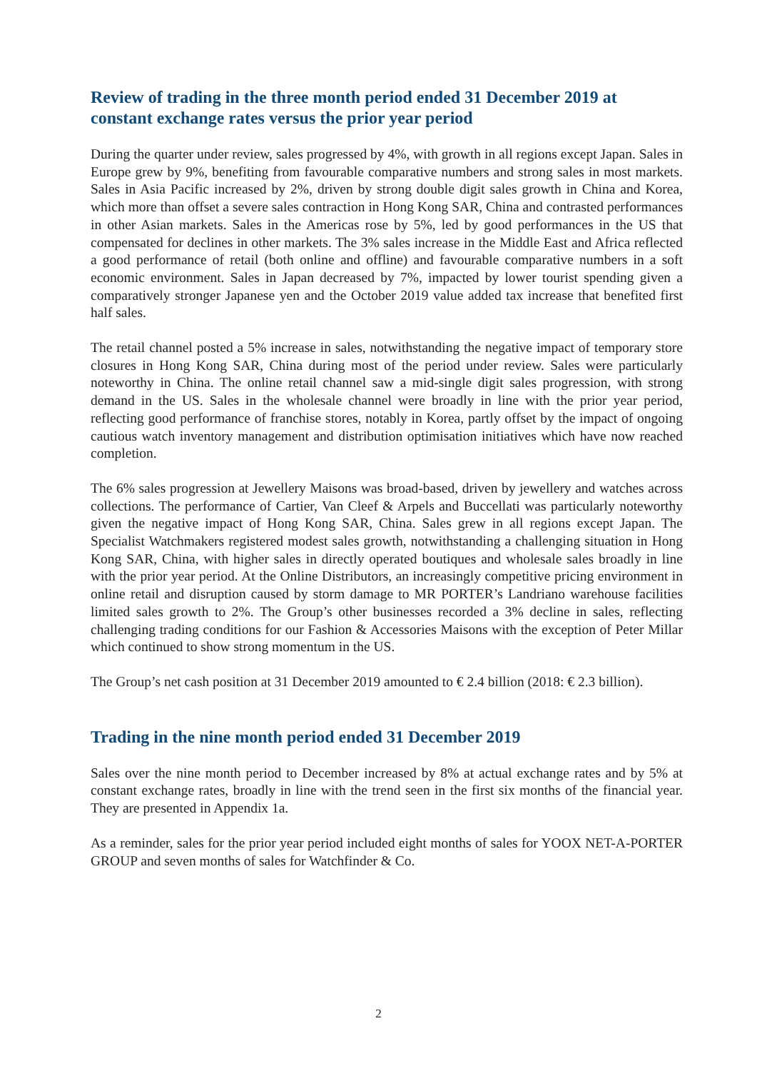Review of trading in the three month period ended 31 December 2019 at constant exchange rates versus the prior year period
During the quarter under review, sales progressed by 4%, with growth in all regions except Japan. Sales in Europe grew by 9%, benefiting from favourable comparative numbers and strong sales in most markets. Sales in Asia Pacific increased by 2%, driven by strong double digit sales growth in China and Korea, which more than offset a severe sales contraction in Hong Kong SAR, China and contrasted performances in other Asian markets. Sales in the Americas rose by 5%, led by good performances in the US that compensated for declines in other markets. The 3% sales increase in the Middle East and Africa reflected a good performance of retail (both online and offline) and favourable comparative numbers in a soft economic environment. Sales in Japan decreased by 7%, impacted by lower tourist spending given a comparatively stronger Japanese yen and the October 2019 value added tax increase that benefited first half sales.
The retail channel posted a 5% increase in sales, notwithstanding the negative impact of temporary store closures in Hong Kong SAR, China during most of the period under review. Sales were particularly noteworthy in China. The online retail channel saw a mid-single digit sales progression, with strong demand in the US. Sales in the wholesale channel were broadly in line with the prior year period, reflecting good performance of franchise stores, notably in Korea, partly offset by the impact of ongoing cautious watch inventory management and distribution optimisation initiatives which have now reached completion.
The 6% sales progression at Jewellery Maisons was broad-based, driven by jewellery and watches across collections. The performance of Cartier, Van Cleef & Arpels and Buccellati was particularly noteworthy given the negative impact of Hong Kong SAR, China. Sales grew in all regions except Japan. The Specialist Watchmakers registered modest sales growth, notwithstanding a challenging situation in Hong Kong SAR, China, with higher sales in directly operated boutiques and wholesale sales broadly in line with the prior year period. At the Online Distributors, an increasingly competitive pricing environment in online retail and disruption caused by storm damage to MR PORTER’s Landriano warehouse facilities limited sales growth to 2%. The Group’s other businesses recorded a 3% decline in sales, reflecting challenging trading conditions for our Fashion & Accessories Maisons with the exception of Peter Millar which continued to show strong momentum in the US.
The Group’s net cash position at 31 December 2019 amounted to € 2.4 billion (2018: € 2.3 billion).
Trading in the nine month period ended 31 December 2019
Sales over the nine month period to December increased by 8% at actual exchange rates and by 5% at constant exchange rates, broadly in line with the trend seen in the first six months of the financial year. They are presented in Appendix 1a.
As a reminder, sales for the prior year period included eight months of sales for YOOX NET-A-PORTER GROUP and seven months of sales for Watchfinder & Co.
2